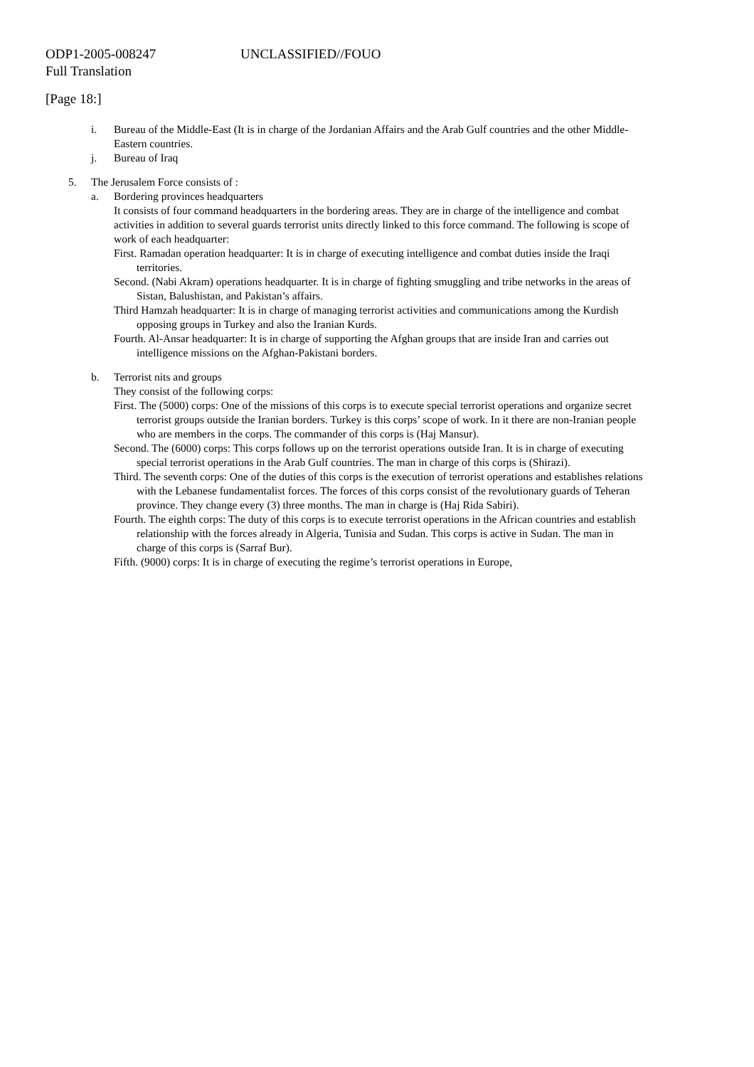ODP1-2005-008247 UNCLASSIFIED//FOUO
Full Translation
[Page 18:]
i. Bureau of the Middle-East (It is in charge of the Jordanian Affairs and the Arab Gulf countries and the other Middle-Eastern countries.
j. Bureau of Iraq
5. The Jerusalem Force consists of :
a. Bordering provinces headquarters
It consists of four command headquarters in the bordering areas. They are in charge of the intelligence and combat activities in addition to several guards terrorist units directly linked to this force command. The following is scope of work of each headquarter:
First. Ramadan operation headquarter: It is in charge of executing intelligence and combat duties inside the Iraqi territories.
Second. (Nabi Akram) operations headquarter. It is in charge of fighting smuggling and tribe networks in the areas of Sistan, Balushistan, and Pakistan’s affairs.
Third Hamzah headquarter: It is in charge of managing terrorist activities and communications among the Kurdish opposing groups in Turkey and also the Iranian Kurds.
Fourth. Al-Ansar headquarter: It is in charge of supporting the Afghan groups that are inside Iran and carries out intelligence missions on the Afghan-Pakistani borders.
b. Terrorist nits and groups
They consist of the following corps:
First. The (5000) corps: One of the missions of this corps is to execute special terrorist operations and organize secret terrorist groups outside the Iranian borders. Turkey is this corps’ scope of work. In it there are non-Iranian people who are members in the corps. The commander of this corps is (Haj Mansur).
Second. The (6000) corps: This corps follows up on the terrorist operations outside Iran. It is in charge of executing special terrorist operations in the Arab Gulf countries. The man in charge of this corps is (Shirazi).
Third. The seventh corps: One of the duties of this corps is the execution of terrorist operations and establishes relations with the Lebanese fundamentalist forces. The forces of this corps consist of the revolutionary guards of Teheran province. They change every (3) three months. The man in charge is (Haj Rida Sabiri).
Fourth. The eighth corps: The duty of this corps is to execute terrorist operations in the African countries and establish relationship with the forces already in Algeria, Tunisia and Sudan. This corps is active in Sudan. The man in charge of this corps is (Sarraf Bur).
Fifth. (9000) corps: It is in charge of executing the regime’s terrorist operations in Europe,